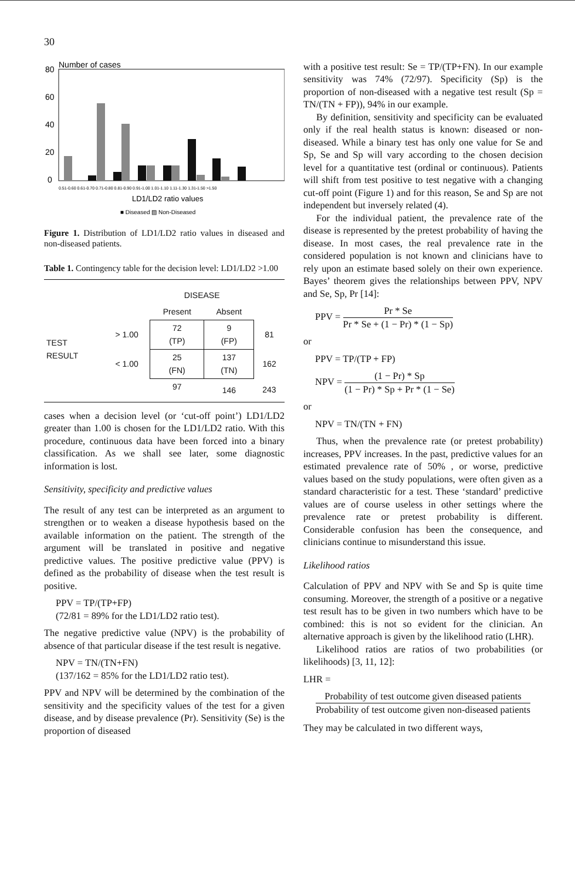30
Number of cases
80
60
40
20
0
0.51-0.60 0.61-0.70 0.71-0.80 0.81-0.90 0.91-1.00 1.01-1.10 1.11-1.30 1.31-1.50 >1.50
LD1/LD2 ratio values
■ Diseased ▨ Non-Diseased
Figure 1. Distribution of LD1/LD2 ratio values in diseased and non-diseased patients.
Table 1. Contingency table for the decision level: LD1/LD2 >1.00
| | | DISEASE | | |
| | | Present | Absent | |
| TEST RESULT | > 1.00 | 72 (TP) | 9 (FP) | 81 |
| | < 1.00 | 25 (FN) | 137 (TN) | 162 |
| | | 97 | 146 | 243 |
cases when a decision level (or ‘cut-off point’) LD1/LD2 greater than 1.00 is chosen for the LD1/LD2 ratio. With this procedure, continuous data have been forced into a binary classification. As we shall see later, some diagnostic information is lost.
Sensitivity, specificity and predictive values
The result of any test can be interpreted as an argument to strengthen or to weaken a disease hypothesis based on the available information on the patient. The strength of the argument will be translated in positive and negative predictive values. The positive predictive value (PPV) is defined as the probability of disease when the test result is positive.
PPV = TP/(TP+FP)
(72/81 = 89% for the LD1/LD2 ratio test).
The negative predictive value (NPV) is the probability of absence of that particular disease if the test result is negative.
NPV = TN/(TN+FN)
(137/162 = 85% for the LD1/LD2 ratio test).
PPV and NPV will be determined by the combination of the sensitivity and the specificity values of the test for a given disease, and by disease prevalence (Pr). Sensitivity (Se) is the proportion of diseased
with a positive test result: Se = TP/(TP+FN). In our example sensitivity was 74% (72/97). Specificity (Sp) is the proportion of non-diseased with a negative test result (Sp = TN/(TN + FP)), 94% in our example.
By definition, sensitivity and specificity can be evaluated only if the real health status is known: diseased or non-diseased. While a binary test has only one value for Se and Sp, Se and Sp will vary according to the chosen decision level for a quantitative test (ordinal or continuous). Patients will shift from test positive to test negative with a changing cut-off point (Figure 1) and for this reason, Se and Sp are not independent but inversely related (4).
For the individual patient, the prevalence rate of the disease is represented by the pretest probability of having the disease. In most cases, the real prevalence rate in the considered population is not known and clinicians have to rely upon an estimate based solely on their own experience. Bayes’ theorem gives the relationships between PPV, NPV and Se, Sp, Pr [14]:
PPV = Pr * Se Pr * Se + (1 − Pr) * (1 − Sp)
or
PPV = TP/(TP + FP)
NPV = (1 − Pr) * Sp (1 − Pr) * Sp + Pr * (1 − Se)
or
NPV = TN/(TN + FN)
Thus, when the prevalence rate (or pretest probability) increases, PPV increases. In the past, predictive values for an estimated prevalence rate of 50% , or worse, predictive values based on the study populations, were often given as a standard characteristic for a test. These ‘standard’ predictive values are of course useless in other settings where the prevalence rate or pretest probability is different. Considerable confusion has been the consequence, and clinicians continue to misunderstand this issue.
Likelihood ratios
Calculation of PPV and NPV with Se and Sp is quite time consuming. Moreover, the strength of a positive or a negative test result has to be given in two numbers which have to be combined: this is not so evident for the clinician. An alternative approach is given by the likelihood ratio (LHR).
Likelihood ratios are ratios of two probabilities (or likelihoods) [3, 11, 12]:
LHR =
Probability of test outcome given diseased patients Probability of test outcome given non-diseased patients
They may be calculated in two different ways,